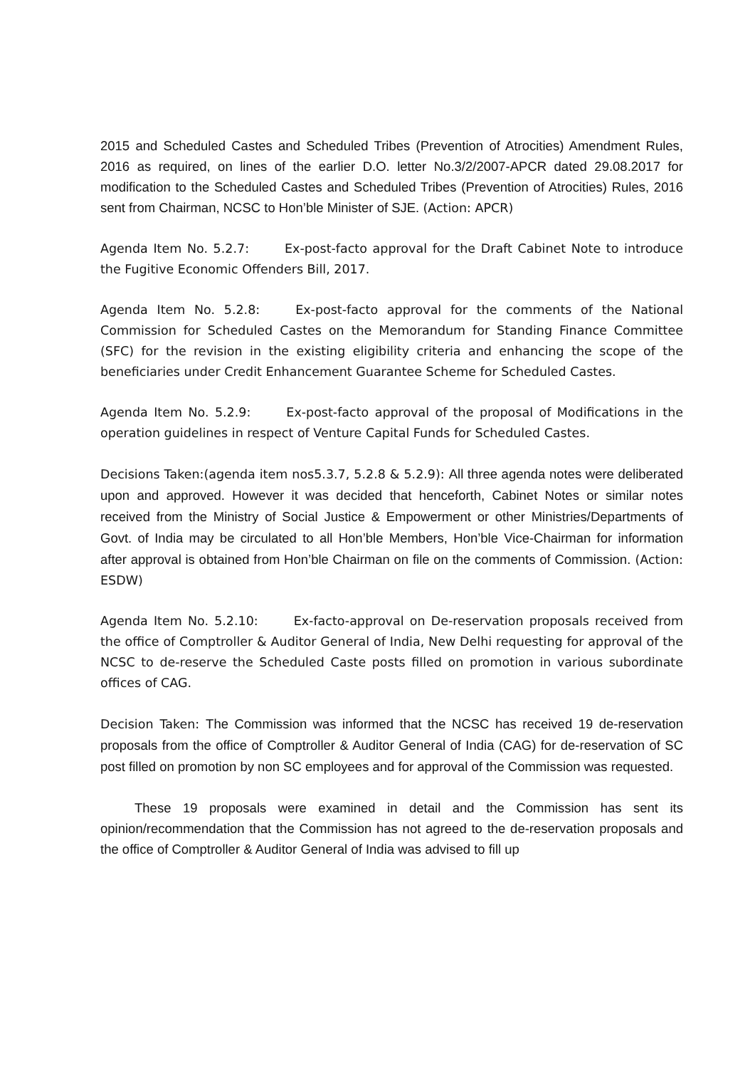2015 and Scheduled Castes and Scheduled Tribes (Prevention of Atrocities) Amendment Rules, 2016 as required, on lines of the earlier D.O. letter No.3/2/2007-APCR dated 29.08.2017 for modification to the Scheduled Castes and Scheduled Tribes (Prevention of Atrocities) Rules, 2016 sent from Chairman, NCSC to Hon’ble Minister of SJE. (Action: APCR)
Agenda Item No. 5.2.7: Ex-post-facto approval for the Draft Cabinet Note to introduce the Fugitive Economic Offenders Bill, 2017.
Agenda Item No. 5.2.8: Ex-post-facto approval for the comments of the National Commission for Scheduled Castes on the Memorandum for Standing Finance Committee (SFC) for the revision in the existing eligibility criteria and enhancing the scope of the beneficiaries under Credit Enhancement Guarantee Scheme for Scheduled Castes.
Agenda Item No. 5.2.9: Ex-post-facto approval of the proposal of Modifications in the operation guidelines in respect of Venture Capital Funds for Scheduled Castes.
Decisions Taken:(agenda item nos5.3.7, 5.2.8 & 5.2.9): All three agenda notes were deliberated upon and approved. However it was decided that henceforth, Cabinet Notes or similar notes received from the Ministry of Social Justice & Empowerment or other Ministries/Departments of Govt. of India may be circulated to all Hon’ble Members, Hon’ble Vice-Chairman for information after approval is obtained from Hon’ble Chairman on file on the comments of Commission. (Action: ESDW)
Agenda Item No. 5.2.10: Ex-facto-approval on De-reservation proposals received from the office of Comptroller & Auditor General of India, New Delhi requesting for approval of the NCSC to de-reserve the Scheduled Caste posts filled on promotion in various subordinate offices of CAG.
Decision Taken: The Commission was informed that the NCSC has received 19 de-reservation proposals from the office of Comptroller & Auditor General of India (CAG) for de-reservation of SC post filled on promotion by non SC employees and for approval of the Commission was requested.
These 19 proposals were examined in detail and the Commission has sent its opinion/recommendation that the Commission has not agreed to the de-reservation proposals and the office of Comptroller & Auditor General of India was advised to fill up